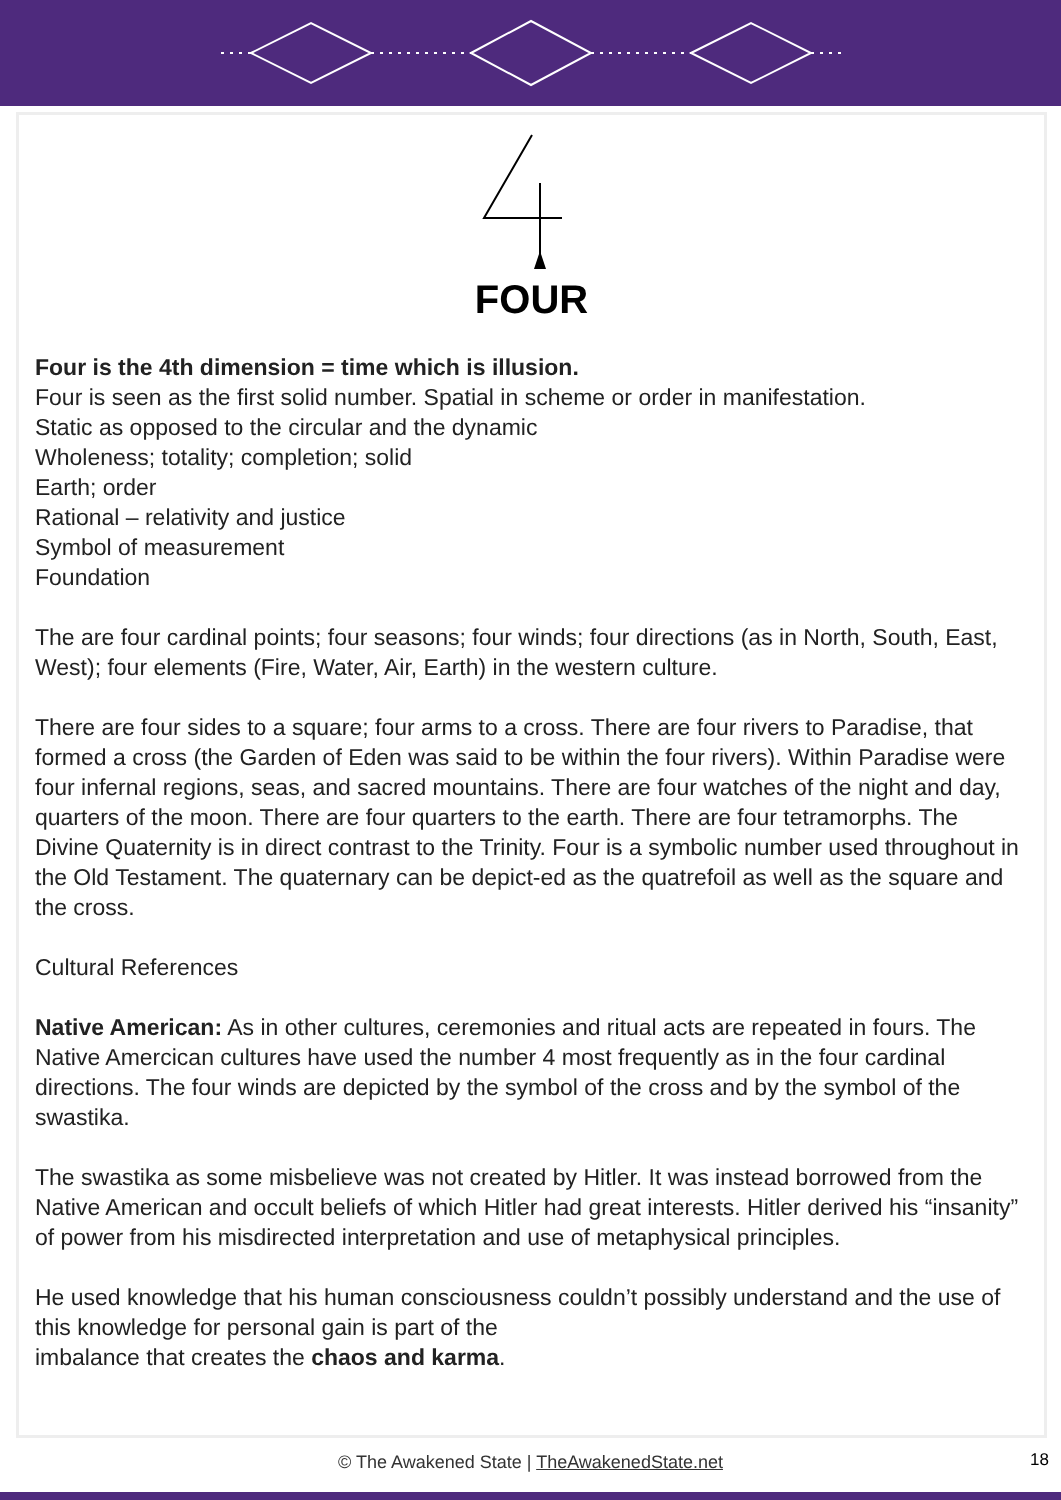FOUR
Four is the 4th dimension = time which is illusion.
Four is seen as the first solid number. Spatial in scheme or order in manifestation.
Static as opposed to the circular and the dynamic
Wholeness; totality; completion; solid
Earth; order
Rational – relativity and justice
Symbol of measurement
Foundation
The are four cardinal points; four seasons; four winds; four directions (as in North, South, East, West); four elements (Fire, Water, Air, Earth) in the western culture.
There are four sides to a square; four arms to a cross. There are four rivers to Paradise, that formed a cross (the Garden of Eden was said to be within the four rivers). Within Paradise were four infernal regions, seas, and sacred mountains. There are four watches of the night and day, quarters of the moon. There are four quarters to the earth. There are four tetramorphs. The Divine Quaternity is in direct contrast to the Trinity. Four is a symbolic number used throughout in the Old Testament. The quaternary can be depict-ed as the quatrefoil as well as the square and the cross.
Cultural References
Native American: As in other cultures, ceremonies and ritual acts are repeated in fours. The Native Amercican cultures have used the number 4 most frequently as in the four cardinal directions. The four winds are depicted by the symbol of the cross and by the symbol of the swastika.
The swastika as some misbelieve was not created by Hitler. It was instead borrowed from the Native American and occult beliefs of which Hitler had great interests. Hitler derived his “insanity” of power from his misdirected interpretation and use of metaphysical principles.
He used knowledge that his human consciousness couldn’t possibly understand and the use of this knowledge for personal gain is part of the
imbalance that creates the chaos and karma.
© The Awakened State | TheAwakenedState.net
18